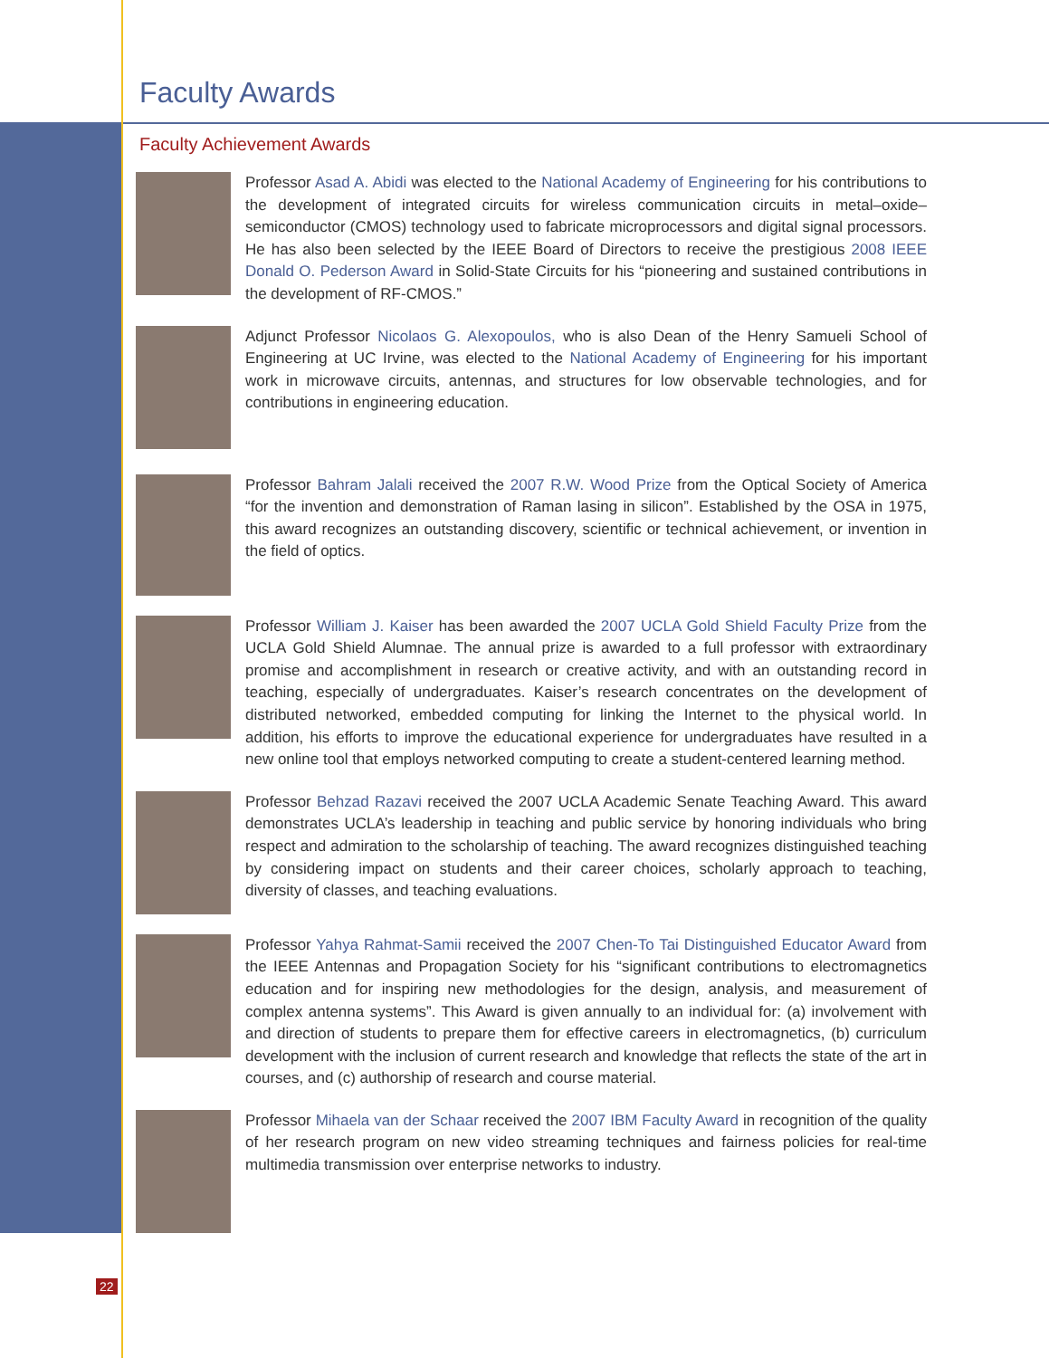Faculty Awards
Faculty Achievement Awards
Professor Asad A. Abidi was elected to the National Academy of Engineering for his contributions to the development of integrated circuits for wireless communication circuits in metal–oxide–semiconductor (CMOS) technology used to fabricate microprocessors and digital signal processors. He has also been selected by the IEEE Board of Directors to receive the prestigious 2008 IEEE Donald O. Pederson Award in Solid-State Circuits for his “pioneering and sustained contributions in the development of RF-CMOS.”
Adjunct Professor Nicolaos G. Alexopoulos, who is also Dean of the Henry Samueli School of Engineering at UC Irvine, was elected to the National Academy of Engineering for his important work in microwave circuits, antennas, and structures for low observable technologies, and for contributions in engineering education.
Professor Bahram Jalali received the 2007 R.W. Wood Prize from the Optical Society of America “for the invention and demonstration of Raman lasing in silicon”. Established by the OSA in 1975, this award recognizes an outstanding discovery, scientific or technical achievement, or invention in the field of optics.
Professor William J. Kaiser has been awarded the 2007 UCLA Gold Shield Faculty Prize from the UCLA Gold Shield Alumnae. The annual prize is awarded to a full professor with extraordinary promise and accomplishment in research or creative activity, and with an outstanding record in teaching, especially of undergraduates. Kaiser’s research concentrates on the development of distributed networked, embedded computing for linking the Internet to the physical world. In addition, his efforts to improve the educational experience for undergraduates have resulted in a new online tool that employs networked computing to create a student-centered learning method.
Professor Behzad Razavi received the 2007 UCLA Academic Senate Teaching Award. This award demonstrates UCLA’s leadership in teaching and public service by honoring individuals who bring respect and admiration to the scholarship of teaching. The award recognizes distinguished teaching by considering impact on students and their career choices, scholarly approach to teaching, diversity of classes, and teaching evaluations.
Professor Yahya Rahmat-Samii received the 2007 Chen-To Tai Distinguished Educator Award from the IEEE Antennas and Propagation Society for his “significant contributions to electromagnetics education and for inspiring new methodologies for the design, analysis, and measurement of complex antenna systems”. This Award is given annually to an individual for: (a) involvement with and direction of students to prepare them for effective careers in electromagnetics, (b) curriculum development with the inclusion of current research and knowledge that reflects the state of the art in courses, and (c) authorship of research and course material.
Professor Mihaela van der Schaar received the 2007 IBM Faculty Award in recognition of the quality of her research program on new video streaming techniques and fairness policies for real-time multimedia transmission over enterprise networks to industry.
22